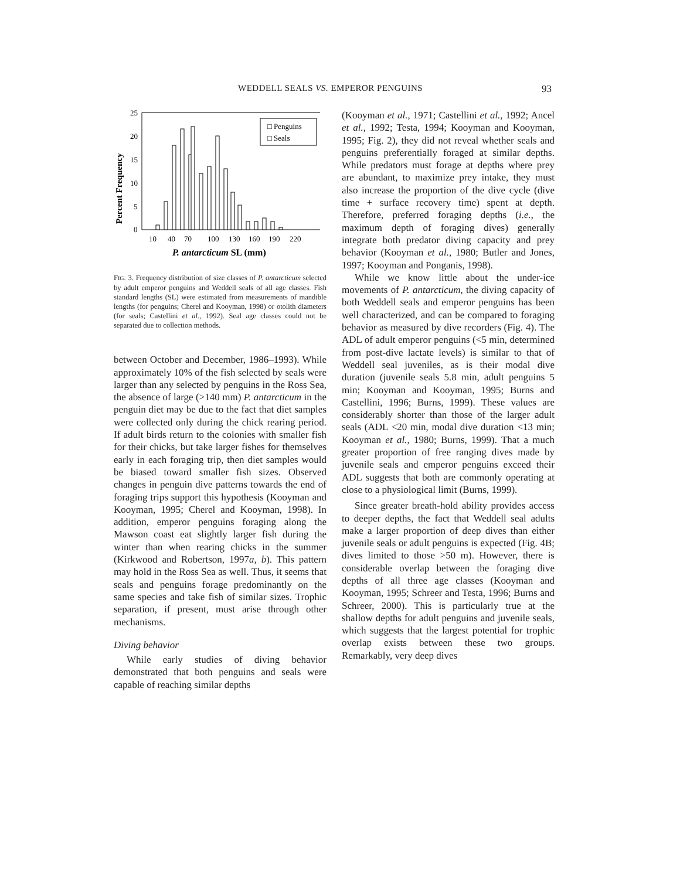WEDDELL SEALS VS. EMPEROR PENGUINS 93
Percent Frequency
25
20
15
10
5
0
□ Penguins
□ Seals
10
40
70
100
130
160
190
220
P. antarcticum SL (mm)
FIG. 3. Frequency distribution of size classes of P. antarcticum selected by adult emperor penguins and Weddell seals of all age classes. Fish standard lengths (SL) were estimated from measurements of mandible lengths (for penguins; Cherel and Kooyman, 1998) or otolith diameters (for seals; Castellini et al., 1992). Seal age classes could not be separated due to collection methods.
between October and December, 1986–1993). While approximately 10% of the fish selected by seals were larger than any selected by penguins in the Ross Sea, the absence of large (>140 mm) P. antarcticum in the penguin diet may be due to the fact that diet samples were collected only during the chick rearing period. If adult birds return to the colonies with smaller fish for their chicks, but take larger fishes for themselves early in each foraging trip, then diet samples would be biased toward smaller fish sizes. Observed changes in penguin dive patterns towards the end of foraging trips support this hypothesis (Kooyman and Kooyman, 1995; Cherel and Kooyman, 1998). In addition, emperor penguins foraging along the Mawson coast eat slightly larger fish during the winter than when rearing chicks in the summer (Kirkwood and Robertson, 1997a, b). This pattern may hold in the Ross Sea as well. Thus, it seems that seals and penguins forage predominantly on the same species and take fish of similar sizes. Trophic separation, if present, must arise through other mechanisms.
Diving behavior
While early studies of diving behavior demonstrated that both penguins and seals were capable of reaching similar depths
(Kooyman et al., 1971; Castellini et al., 1992; Ancel et al., 1992; Testa, 1994; Kooyman and Kooyman, 1995; Fig. 2), they did not reveal whether seals and penguins preferentially foraged at similar depths. While predators must forage at depths where prey are abundant, to maximize prey intake, they must also increase the proportion of the dive cycle (dive time + surface recovery time) spent at depth. Therefore, preferred foraging depths (i.e., the maximum depth of foraging dives) generally integrate both predator diving capacity and prey behavior (Kooyman et al., 1980; Butler and Jones, 1997; Kooyman and Ponganis, 1998).
While we know little about the under-ice movements of P. antarcticum, the diving capacity of both Weddell seals and emperor penguins has been well characterized, and can be compared to foraging behavior as measured by dive recorders (Fig. 4). The ADL of adult emperor penguins (<5 min, determined from post-dive lactate levels) is similar to that of Weddell seal juveniles, as is their modal dive duration (juvenile seals 5.8 min, adult penguins 5 min; Kooyman and Kooyman, 1995; Burns and Castellini, 1996; Burns, 1999). These values are considerably shorter than those of the larger adult seals (ADL <20 min, modal dive duration <13 min; Kooyman et al., 1980; Burns, 1999). That a much greater proportion of free ranging dives made by juvenile seals and emperor penguins exceed their ADL suggests that both are commonly operating at close to a physiological limit (Burns, 1999).
Since greater breath-hold ability provides access to deeper depths, the fact that Weddell seal adults make a larger proportion of deep dives than either juvenile seals or adult penguins is expected (Fig. 4B; dives limited to those >50 m). However, there is considerable overlap between the foraging dive depths of all three age classes (Kooyman and Kooyman, 1995; Schreer and Testa, 1996; Burns and Schreer, 2000). This is particularly true at the shallow depths for adult penguins and juvenile seals, which suggests that the largest potential for trophic overlap exists between these two groups. Remarkably, very deep dives